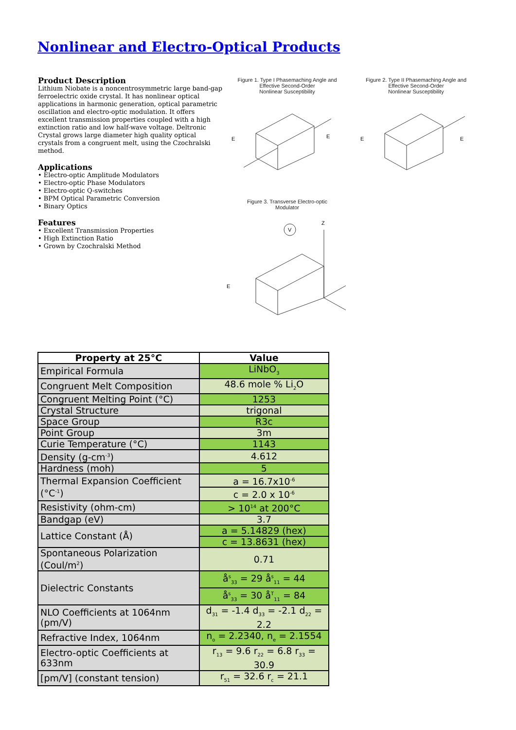Nonlinear and Electro-Optical Products
Product Description
Lithium Niobate is a noncentrosymmetric large band-gap ferroelectric oxide crystal. It has nonlinear optical applications in harmonic generation, optical parametric oscillation and electro-optic modulation. It offers excellent transmission properties coupled with a high extinction ratio and low half-wave voltage. Deltronic Crystal grows large diameter high quality optical crystals from a congruent melt, using the Czochralski method.
Applications
• Electro-optic Amplitude Modulators
• Electro-optic Phase Modulators
• Electro-optic Q-switches
• BPM Optical Parametric Conversion
• Binary Optics
Features
• Excellent Transmission Properties
• High Extinction Ratio
• Grown by Czochralski Method
Figure 1. Type I Phasemaching Angle and
Effective Second-Order
Nonlinear Susceptibility
E
E
Figure 2. Type II Phasemaching Angle and
Effective Second-Order
Nonlinear Susceptibility
E
E
Figure 3. Transverse Electro-optic
Modulator
V
Z
E
| Property at 25°C | Value |
| --- | --- |
| Empirical Formula | LiNbO<sub>3</sub> |
| Congruent Melt Composition | 48.6 mole % Li<sub>2</sub>O |
| Congruent Melting Point (°C) | 1253 |
| Crystal Structure | trigonal |
| Space Group | R3c |
| Point Group | 3m |
| Curie Temperature (°C) | 1143 |
| Density (g-cm<sup>-3</sup>) | 4.612 |
| Hardness (moh) | 5 |
| Thermal Expansion Coefficient (°C<sup>-1</sup>) | a = 16.7x10<sup>-6</sup> |
| | c = 2.0 x 10<sup>-6</sup> |
| Resistivity (ohm-cm) | > 10<sup>14</sup> at 200°C |
| Bandgap (eV) | 3.7 |
| Lattice Constant (Å) | a = 5.14829 (hex) |
| | c = 13.8631 (hex) |
| Spontaneous Polarization (Coul/m<sup>2</sup>) | 0.71 |
| Dielectric Constants | å<sup>s</sup><sub>33</sub> = 29 å<sup>s</sup><sub>11</sub> = 44 |
| | å<sup>s</sup><sub>33</sub> = 30 å<sup>T</sup><sub>11</sub> = 84 |
| NLO Coefficients at 1064nm (pm/V) | d<sub>31</sub> = -1.4 d<sub>33</sub> = -2.1 d<sub>22</sub> = 2.2 |
| Refractive Index, 1064nm | n<sub>o</sub> = 2.2340, n<sub>e</sub> = 2.1554 |
| Electro-optic Coefficients at 633nm | r<sub>13</sub> = 9.6 r<sub>22</sub> = 6.8 r<sub>33</sub> = 30.9 |
| [pm/V] (constant tension) | r<sub>51</sub> = 32.6 r<sub>c</sub> = 21.1 |